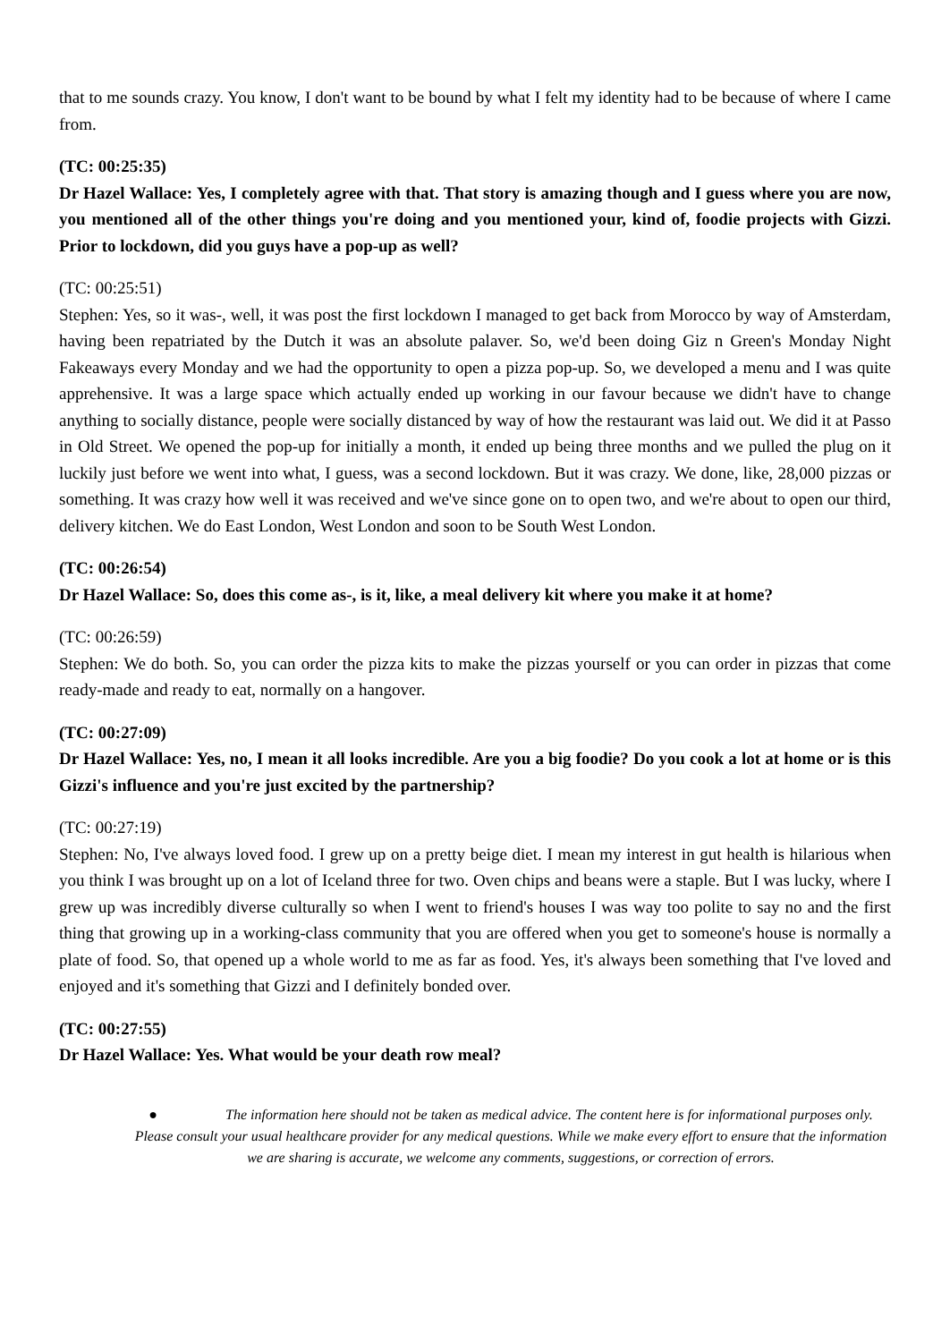that to me sounds crazy. You know, I don't want to be bound by what I felt my identity had to be because of where I came from.
(TC: 00:25:35)
Dr Hazel Wallace: Yes, I completely agree with that. That story is amazing though and I guess where you are now, you mentioned all of the other things you're doing and you mentioned your, kind of, foodie projects with Gizzi. Prior to lockdown, did you guys have a pop-up as well?
(TC: 00:25:51)
Stephen: Yes, so it was-, well, it was post the first lockdown I managed to get back from Morocco by way of Amsterdam, having been repatriated by the Dutch it was an absolute palaver. So, we'd been doing Giz n Green's Monday Night Fakeaways every Monday and we had the opportunity to open a pizza pop-up. So, we developed a menu and I was quite apprehensive. It was a large space which actually ended up working in our favour because we didn't have to change anything to socially distance, people were socially distanced by way of how the restaurant was laid out. We did it at Passo in Old Street. We opened the pop-up for initially a month, it ended up being three months and we pulled the plug on it luckily just before we went into what, I guess, was a second lockdown. But it was crazy. We done, like, 28,000 pizzas or something. It was crazy how well it was received and we've since gone on to open two, and we're about to open our third, delivery kitchen. We do East London, West London and soon to be South West London.
(TC: 00:26:54)
Dr Hazel Wallace: So, does this come as-, is it, like, a meal delivery kit where you make it at home?
(TC: 00:26:59)
Stephen: We do both. So, you can order the pizza kits to make the pizzas yourself or you can order in pizzas that come ready-made and ready to eat, normally on a hangover.
(TC: 00:27:09)
Dr Hazel Wallace: Yes, no, I mean it all looks incredible. Are you a big foodie? Do you cook a lot at home or is this Gizzi's influence and you're just excited by the partnership?
(TC: 00:27:19)
Stephen: No, I've always loved food. I grew up on a pretty beige diet. I mean my interest in gut health is hilarious when you think I was brought up on a lot of Iceland three for two. Oven chips and beans were a staple. But I was lucky, where I grew up was incredibly diverse culturally so when I went to friend's houses I was way too polite to say no and the first thing that growing up in a working-class community that you are offered when you get to someone's house is normally a plate of food. So, that opened up a whole world to me as far as food. Yes, it's always been something that I've loved and enjoyed and it's something that Gizzi and I definitely bonded over.
(TC: 00:27:55)
Dr Hazel Wallace: Yes. What would be your death row meal?
● The information here should not be taken as medical advice. The content here is for informational purposes only. Please consult your usual healthcare provider for any medical questions. While we make every effort to ensure that the information we are sharing is accurate, we welcome any comments, suggestions, or correction of errors.